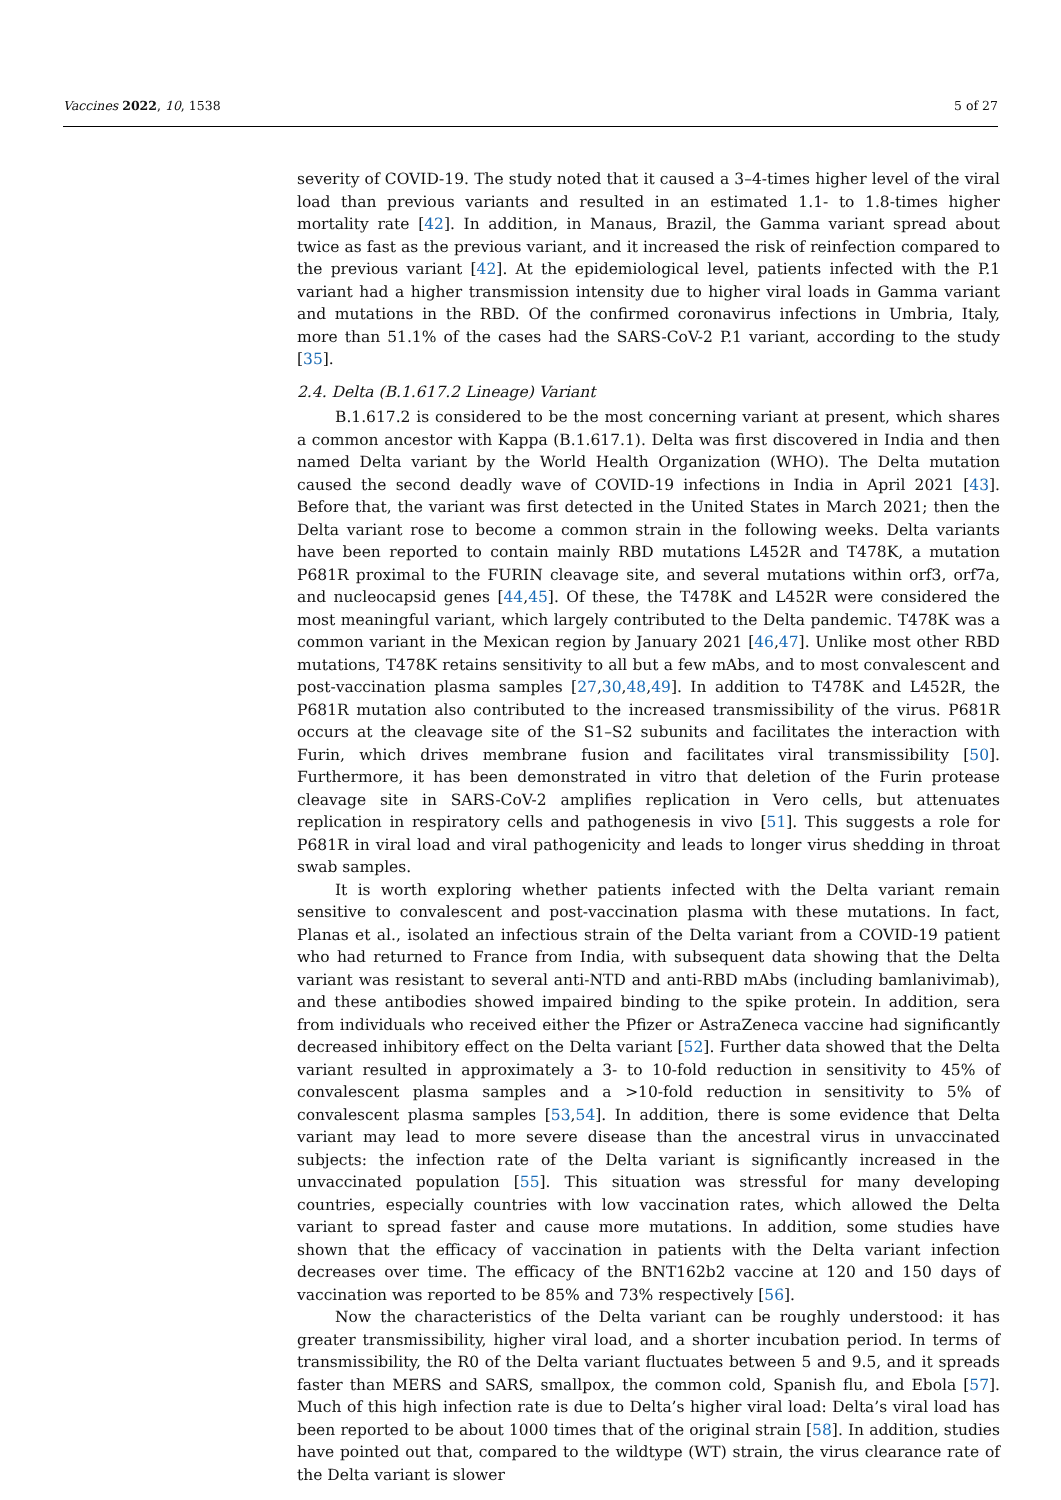Vaccines 2022, 10, 1538 5 of 27
severity of COVID-19. The study noted that it caused a 3–4-times higher level of the viral load than previous variants and resulted in an estimated 1.1- to 1.8-times higher mortality rate [42]. In addition, in Manaus, Brazil, the Gamma variant spread about twice as fast as the previous variant, and it increased the risk of reinfection compared to the previous variant [42]. At the epidemiological level, patients infected with the P.1 variant had a higher transmission intensity due to higher viral loads in Gamma variant and mutations in the RBD. Of the confirmed coronavirus infections in Umbria, Italy, more than 51.1% of the cases had the SARS-CoV-2 P.1 variant, according to the study [35].
2.4. Delta (B.1.617.2 Lineage) Variant
B.1.617.2 is considered to be the most concerning variant at present, which shares a common ancestor with Kappa (B.1.617.1). Delta was first discovered in India and then named Delta variant by the World Health Organization (WHO). The Delta mutation caused the second deadly wave of COVID-19 infections in India in April 2021 [43]. Before that, the variant was first detected in the United States in March 2021; then the Delta variant rose to become a common strain in the following weeks. Delta variants have been reported to contain mainly RBD mutations L452R and T478K, a mutation P681R proximal to the FURIN cleavage site, and several mutations within orf3, orf7a, and nucleocapsid genes [44,45]. Of these, the T478K and L452R were considered the most meaningful variant, which largely contributed to the Delta pandemic. T478K was a common variant in the Mexican region by January 2021 [46,47]. Unlike most other RBD mutations, T478K retains sensitivity to all but a few mAbs, and to most convalescent and post-vaccination plasma samples [27,30,48,49]. In addition to T478K and L452R, the P681R mutation also contributed to the increased transmissibility of the virus. P681R occurs at the cleavage site of the S1–S2 subunits and facilitates the interaction with Furin, which drives membrane fusion and facilitates viral transmissibility [50]. Furthermore, it has been demonstrated in vitro that deletion of the Furin protease cleavage site in SARS-CoV-2 amplifies replication in Vero cells, but attenuates replication in respiratory cells and pathogenesis in vivo [51]. This suggests a role for P681R in viral load and viral pathogenicity and leads to longer virus shedding in throat swab samples.
It is worth exploring whether patients infected with the Delta variant remain sensitive to convalescent and post-vaccination plasma with these mutations. In fact, Planas et al., isolated an infectious strain of the Delta variant from a COVID-19 patient who had returned to France from India, with subsequent data showing that the Delta variant was resistant to several anti-NTD and anti-RBD mAbs (including bamlanivimab), and these antibodies showed impaired binding to the spike protein. In addition, sera from individuals who received either the Pfizer or AstraZeneca vaccine had significantly decreased inhibitory effect on the Delta variant [52]. Further data showed that the Delta variant resulted in approximately a 3- to 10-fold reduction in sensitivity to 45% of convalescent plasma samples and a >10-fold reduction in sensitivity to 5% of convalescent plasma samples [53,54]. In addition, there is some evidence that Delta variant may lead to more severe disease than the ancestral virus in unvaccinated subjects: the infection rate of the Delta variant is significantly increased in the unvaccinated population [55]. This situation was stressful for many developing countries, especially countries with low vaccination rates, which allowed the Delta variant to spread faster and cause more mutations. In addition, some studies have shown that the efficacy of vaccination in patients with the Delta variant infection decreases over time. The efficacy of the BNT162b2 vaccine at 120 and 150 days of vaccination was reported to be 85% and 73% respectively [56].
Now the characteristics of the Delta variant can be roughly understood: it has greater transmissibility, higher viral load, and a shorter incubation period. In terms of transmissibility, the R0 of the Delta variant fluctuates between 5 and 9.5, and it spreads faster than MERS and SARS, smallpox, the common cold, Spanish flu, and Ebola [57]. Much of this high infection rate is due to Delta’s higher viral load: Delta’s viral load has been reported to be about 1000 times that of the original strain [58]. In addition, studies have pointed out that, compared to the wildtype (WT) strain, the virus clearance rate of the Delta variant is slower